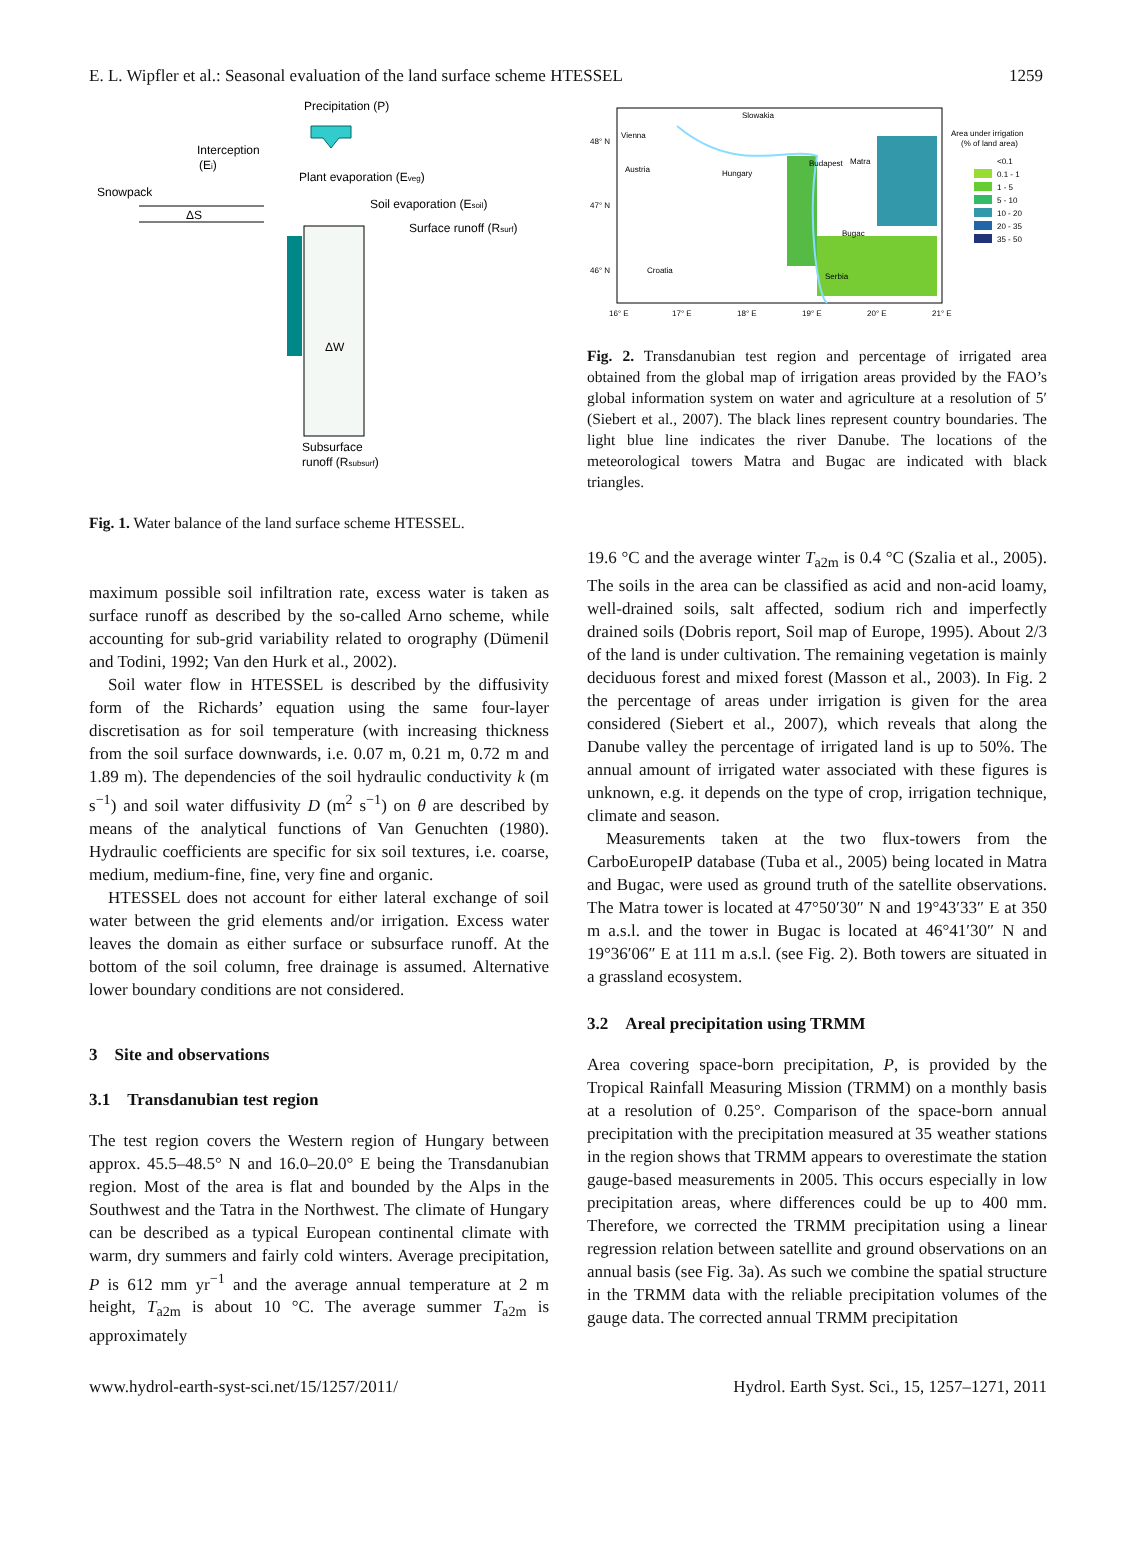E. L. Wipfler et al.: Seasonal evaluation of the land surface scheme HTESSEL 1259
Precipitation (P)
Interception
(Ei)
Plant evaporation (Eveg)
Snowpack
ΔS
Soil evaporation (Esoil)
Surface runoff (Rsurf)
ΔW
Subsurface
runoff (Rsubsurf)
Fig. 1. Water balance of the land surface scheme HTESSEL.
maximum possible soil infiltration rate, excess water is taken as surface runoff as described by the so-called Arno scheme, while accounting for sub-grid variability related to orography (Dümenil and Todini, 1992; Van den Hurk et al., 2002).
Soil water flow in HTESSEL is described by the diffusivity form of the Richards’ equation using the same four-layer discretisation as for soil temperature (with increasing thickness from the soil surface downwards, i.e. 0.07 m, 0.21 m, 0.72 m and 1.89 m). The dependencies of the soil hydraulic conductivity k (m s<sup>−1</sup>) and soil water diffusivity D (m<sup>2</sup> s<sup>−1</sup>) on θ are described by means of the analytical functions of Van Genuchten (1980). Hydraulic coefficients are specific for six soil textures, i.e. coarse, medium, medium-fine, fine, very fine and organic.
HTESSEL does not account for either lateral exchange of soil water between the grid elements and/or irrigation. Excess water leaves the domain as either surface or subsurface runoff. At the bottom of the soil column, free drainage is assumed. Alternative lower boundary conditions are not considered.
3 Site and observations
3.1 Transdanubian test region
The test region covers the Western region of Hungary between approx. 45.5–48.5° N and 16.0–20.0° E being the Transdanubian region. Most of the area is flat and bounded by the Alps in the Southwest and the Tatra in the Northwest. The climate of Hungary can be described as a typical European continental climate with warm, dry summers and fairly cold winters. Average precipitation, P is 612 mm yr<sup>−1</sup> and the average annual temperature at 2 m height, T<sub>a2m</sub> is about 10 °C. The average summer T<sub>a2m</sub> is approximately
Slowakia
Vienna
Austria
Hungary
Budapest
Matra
Bugac
Croatia
Serbia
48° N
47° N
46° N
16° E
17° E
18° E
19° E
20° E
21° E
Area under irrigation
(% of land area)
<0.1
0.1 - 1
1 - 5
5 - 10
10 - 20
20 - 35
35 - 50
Fig. 2. Transdanubian test region and percentage of irrigated area obtained from the global map of irrigation areas provided by the FAO’s global information system on water and agriculture at a resolution of 5′ (Siebert et al., 2007). The black lines represent country boundaries. The light blue line indicates the river Danube. The locations of the meteorological towers Matra and Bugac are indicated with black triangles.
19.6 °C and the average winter T<sub>a2m</sub> is 0.4 °C (Szalia et al., 2005). The soils in the area can be classified as acid and non-acid loamy, well-drained soils, salt affected, sodium rich and imperfectly drained soils (Dobris report, Soil map of Europe, 1995). About 2/3 of the land is under cultivation. The remaining vegetation is mainly deciduous forest and mixed forest (Masson et al., 2003). In Fig. 2 the percentage of areas under irrigation is given for the area considered (Siebert et al., 2007), which reveals that along the Danube valley the percentage of irrigated land is up to 50%. The annual amount of irrigated water associated with these figures is unknown, e.g. it depends on the type of crop, irrigation technique, climate and season.
Measurements taken at the two flux-towers from the CarboEuropeIP database (Tuba et al., 2005) being located in Matra and Bugac, were used as ground truth of the satellite observations. The Matra tower is located at 47°50′30″ N and 19°43′33″ E at 350 m a.s.l. and the tower in Bugac is located at 46°41′30″ N and 19°36′06″ E at 111 m a.s.l. (see Fig. 2). Both towers are situated in a grassland ecosystem.
3.2 Areal precipitation using TRMM
Area covering space-born precipitation, P, is provided by the Tropical Rainfall Measuring Mission (TRMM) on a monthly basis at a resolution of 0.25°. Comparison of the space-born annual precipitation with the precipitation measured at 35 weather stations in the region shows that TRMM appears to overestimate the station gauge-based measurements in 2005. This occurs especially in low precipitation areas, where differences could be up to 400 mm. Therefore, we corrected the TRMM precipitation using a linear regression relation between satellite and ground observations on an annual basis (see Fig. 3a). As such we combine the spatial structure in the TRMM data with the reliable precipitation volumes of the gauge data. The corrected annual TRMM precipitation
www.hydrol-earth-syst-sci.net/15/1257/2011/ Hydrol. Earth Syst. Sci., 15, 1257–1271, 2011